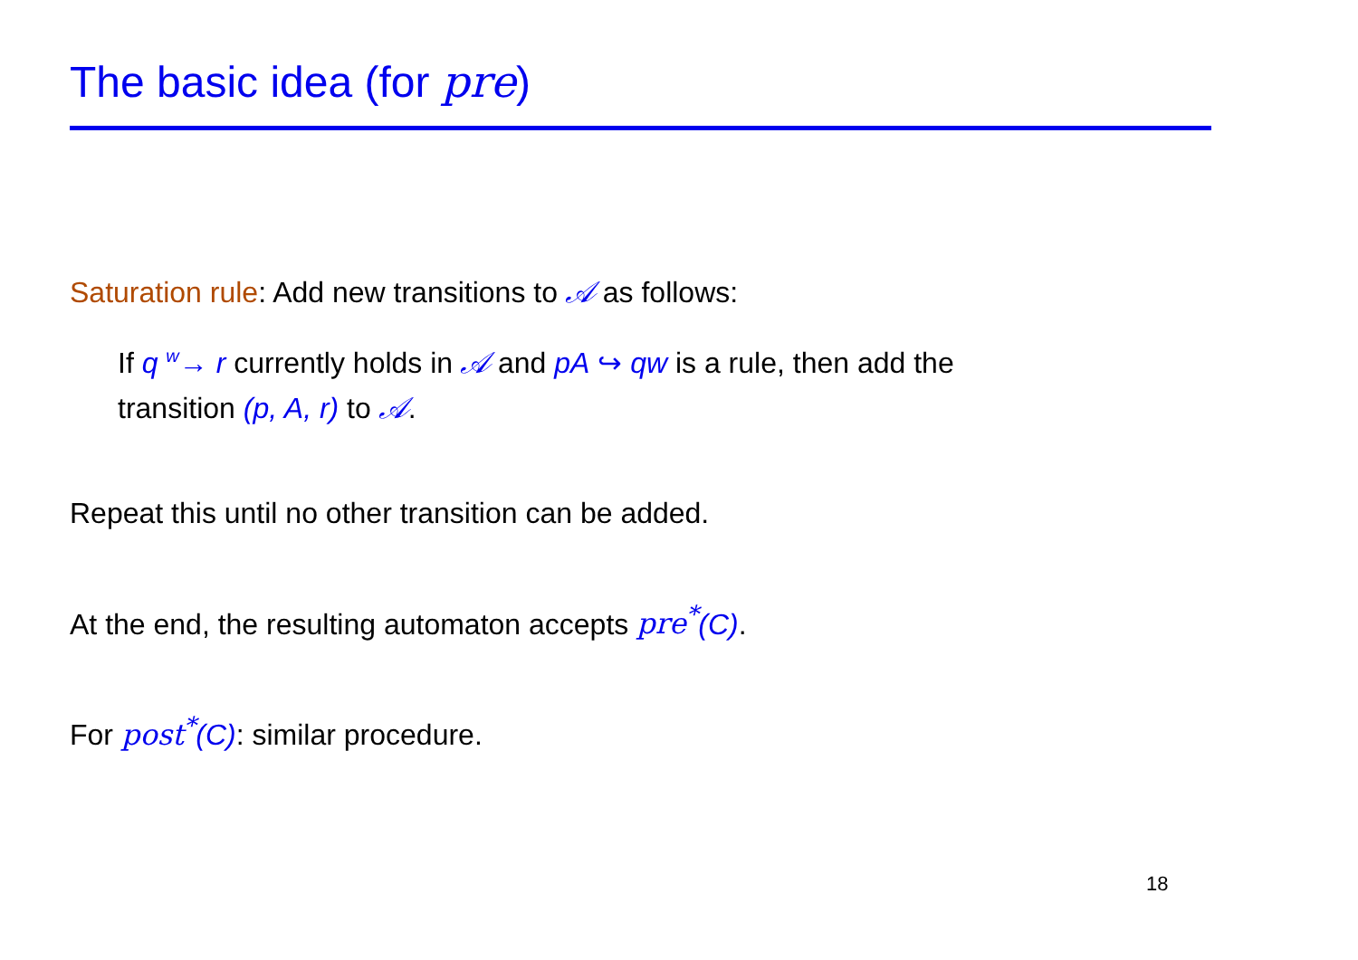The basic idea (for pre)
Saturation rule: Add new transitions to 𝒜 as follows:
If q <sup>w</sup>→ r currently holds in 𝒜 and pA ↪ qw is a rule, then add the transition (p, A, r) to 𝒜.
Repeat this until no other transition can be added.
At the end, the resulting automaton accepts pre<sup>*</sup>(C).
For post<sup>*</sup>(C): similar procedure.
18